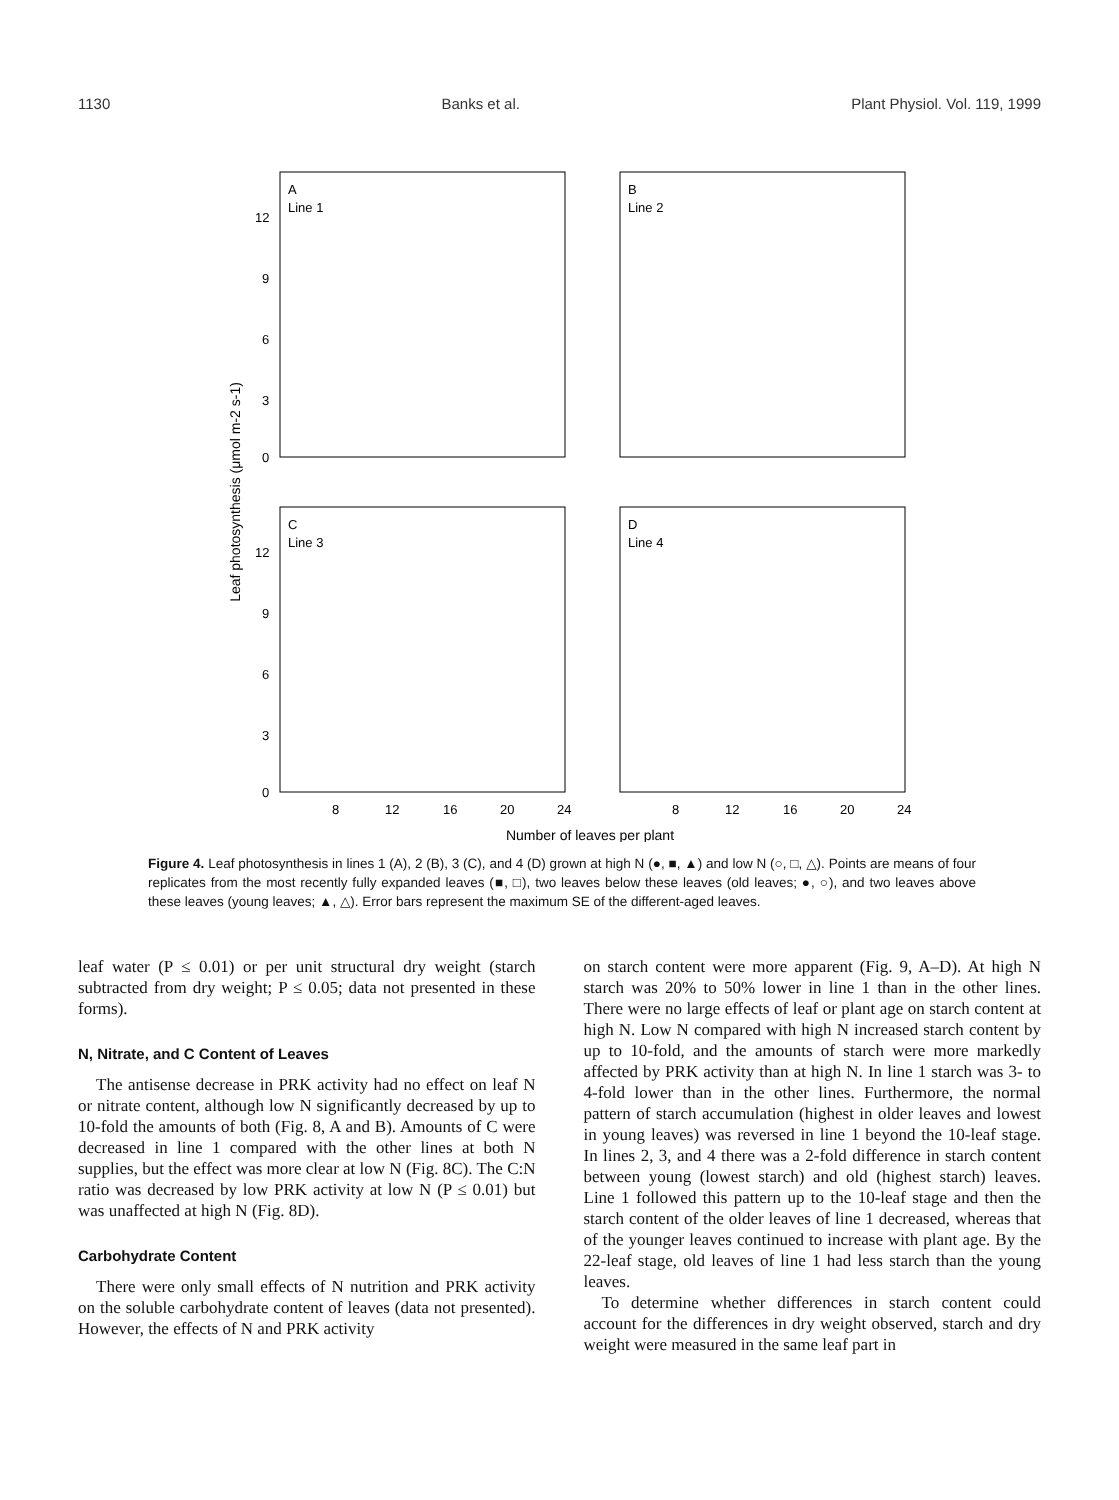1130 Banks et al. Plant Physiol. Vol. 119, 1999
A
Line 1
B
Line 2
C
Line 3
D
Line 4
12
9
6
3
0
12
9
6
3
0
8
12
16
20
24
8
12
16
20
24
Leaf photosynthesis (μmol m-2 s-1)
Number of leaves per plant
Figure 4. Leaf photosynthesis in lines 1 (A), 2 (B), 3 (C), and 4 (D) grown at high N (●, ■, ▲) and low N (○, □, △). Points are means of four replicates from the most recently fully expanded leaves (■, □), two leaves below these leaves (old leaves; ●, ○), and two leaves above these leaves (young leaves; ▲, △). Error bars represent the maximum SE of the different-aged leaves.
leaf water (P ≤ 0.01) or per unit structural dry weight (starch subtracted from dry weight; P ≤ 0.05; data not presented in these forms).
N, Nitrate, and C Content of Leaves
The antisense decrease in PRK activity had no effect on leaf N or nitrate content, although low N significantly decreased by up to 10-fold the amounts of both (Fig. 8, A and B). Amounts of C were decreased in line 1 compared with the other lines at both N supplies, but the effect was more clear at low N (Fig. 8C). The C:N ratio was decreased by low PRK activity at low N (P ≤ 0.01) but was unaffected at high N (Fig. 8D).
Carbohydrate Content
There were only small effects of N nutrition and PRK activity on the soluble carbohydrate content of leaves (data not presented). However, the effects of N and PRK activity
on starch content were more apparent (Fig. 9, A–D). At high N starch was 20% to 50% lower in line 1 than in the other lines. There were no large effects of leaf or plant age on starch content at high N. Low N compared with high N increased starch content by up to 10-fold, and the amounts of starch were more markedly affected by PRK activity than at high N. In line 1 starch was 3- to 4-fold lower than in the other lines. Furthermore, the normal pattern of starch accumulation (highest in older leaves and lowest in young leaves) was reversed in line 1 beyond the 10-leaf stage. In lines 2, 3, and 4 there was a 2-fold difference in starch content between young (lowest starch) and old (highest starch) leaves. Line 1 followed this pattern up to the 10-leaf stage and then the starch content of the older leaves of line 1 decreased, whereas that of the younger leaves continued to increase with plant age. By the 22-leaf stage, old leaves of line 1 had less starch than the young leaves.
To determine whether differences in starch content could account for the differences in dry weight observed, starch and dry weight were measured in the same leaf part in